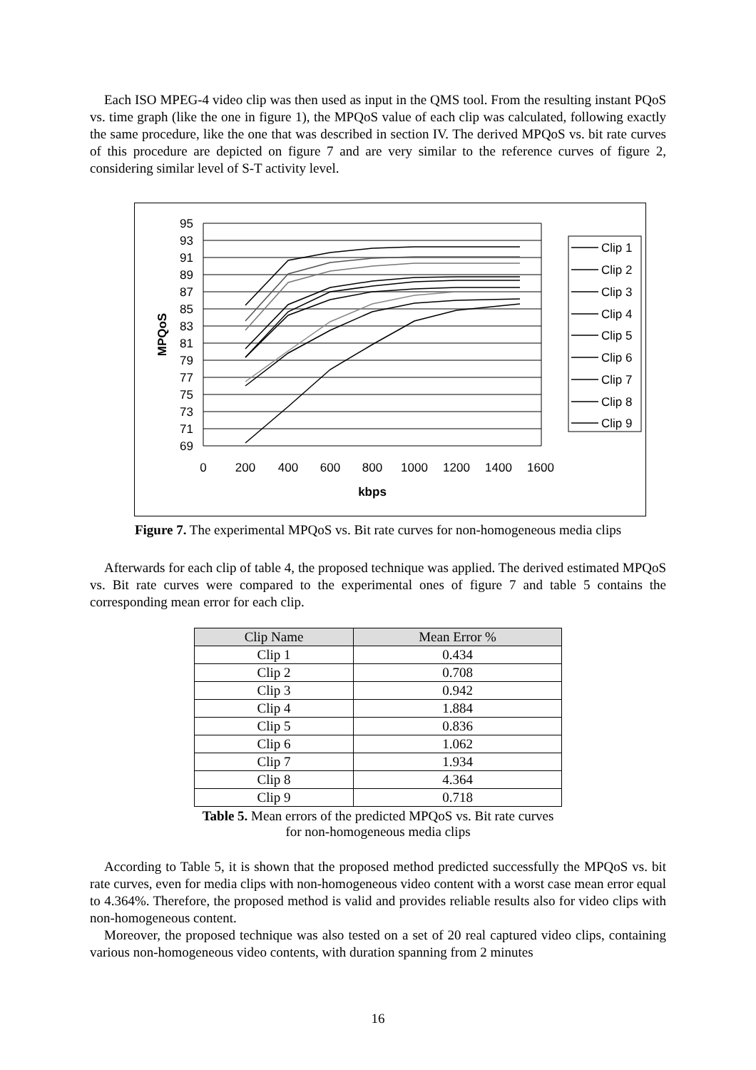Each ISO MPEG-4 video clip was then used as input in the QMS tool. From the resulting instant PQoS vs. time graph (like the one in figure 1), the MPQoS value of each clip was calculated, following exactly the same procedure, like the one that was described in section IV. The derived MPQoS vs. bit rate curves of this procedure are depicted on figure 7 and are very similar to the reference curves of figure 2, considering similar level of S-T activity level.
95
93
91
89
87
85
83
81
79
77
75
73
71
69
0
200
400
600
800
1000
1200
1400
1600
kbps
MPQoS
Clip 1
Clip 2
Clip 3
Clip 4
Clip 5
Clip 6
Clip 7
Clip 8
Clip 9
Figure 7. The experimental MPQoS vs. Bit rate curves for non-homogeneous media clips
Afterwards for each clip of table 4, the proposed technique was applied. The derived estimated MPQoS vs. Bit rate curves were compared to the experimental ones of figure 7 and table 5 contains the corresponding mean error for each clip.
| Clip Name | Mean Error % |
| --- | --- |
| Clip 1 | 0.434 |
| Clip 2 | 0.708 |
| Clip 3 | 0.942 |
| Clip 4 | 1.884 |
| Clip 5 | 0.836 |
| Clip 6 | 1.062 |
| Clip 7 | 1.934 |
| Clip 8 | 4.364 |
| Clip 9 | 0.718 |
Table 5. Mean errors of the predicted MPQoS vs. Bit rate curves
for non-homogeneous media clips
According to Table 5, it is shown that the proposed method predicted successfully the MPQoS vs. bit rate curves, even for media clips with non-homogeneous video content with a worst case mean error equal to 4.364%. Therefore, the proposed method is valid and provides reliable results also for video clips with non-homogeneous content.
Moreover, the proposed technique was also tested on a set of 20 real captured video clips, containing various non-homogeneous video contents, with duration spanning from 2 minutes
16